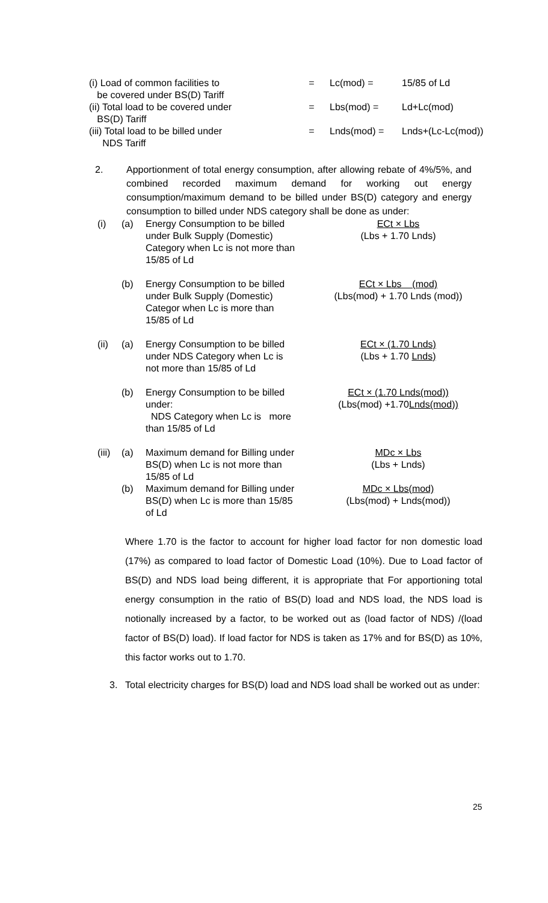| (i) Load of common facilities to be covered under BS(D) Tariff | = | Lc(mod) = | 15/85 of Ld |
| (ii) Total load to be covered under BS(D) Tariff | = | Lbs(mod) = | Ld+Lc(mod) |
| (iii) Total load to be billed under NDS Tariff | = | Lnds(mod) = | Lnds+(Lc-Lc(mod)) |
2. Apportionment of total energy consumption, after allowing rebate of 4%/5%, and combined recorded maximum demand for working out energy consumption/maximum demand to be billed under BS(D) category and energy consumption to billed under NDS category shall be done as under:
| (i) | (a) | Energy Consumption to be billed under Bulk Supply (Domestic) Category when Lc is not more than 15/85 of Ld | ECt × Lbs (Lbs + 1.70 Lnds) |
| | (b) | Energy Consumption to be billed under Bulk Supply (Domestic) Categor when Lc is more than 15/85 of Ld | ECt × Lbs (mod) (Lbs(mod) + 1.70 Lnds (mod)) |
| (ii) | (a) | Energy Consumption to be billed under NDS Category when Lc is not more than 15/85 of Ld | ECt × (1.70 Lnds) (Lbs + 1.70 Lnds) |
| | (b) | Energy Consumption to be billed under: NDS Category when Lc is more than 15/85 of Ld | ECt × (1.70 Lnds(mod)) (Lbs(mod) +1.70 Lnds(mod)) |
| (iii) | (a) | Maximum demand for Billing under BS(D) when Lc is not more than 15/85 of Ld | MDc × Lbs (Lbs + Lnds) |
| | (b) | Maximum demand for Billing under BS(D) when Lc is more than 15/85 of Ld | MDc × Lbs(mod) (Lbs(mod) + Lnds(mod)) |
Where 1.70 is the factor to account for higher load factor for non domestic load (17%) as compared to load factor of Domestic Load (10%). Due to Load factor of BS(D) and NDS load being different, it is appropriate that For apportioning total energy consumption in the ratio of BS(D) load and NDS load, the NDS load is notionally increased by a factor, to be worked out as (load factor of NDS) /(load factor of BS(D) load). If load factor for NDS is taken as 17% and for BS(D) as 10%, this factor works out to 1.70.
3. Total electricity charges for BS(D) load and NDS load shall be worked out as under:
25